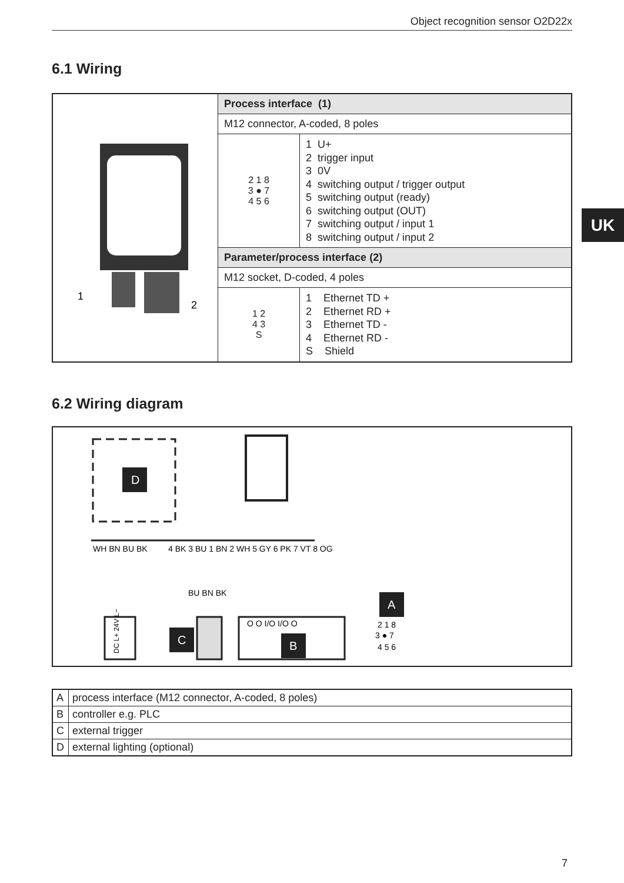Object recognition sensor O2D22x
6.1 Wiring
UK
| 1 2 | Process interface (1) | |
| | M12 connector, A-coded, 8 poles | |
| | 2 1 8 3 ● 7 4 5 6 | 1 U+ 2 trigger input 3 0V 4 switching output / trigger output 5 switching output (ready) 6 switching output (OUT) 7 switching output / input 1 8 switching output / input 2 |
| | Parameter/process interface (2) | |
| | M12 socket, D-coded, 4 poles | |
| | 1 2 4 3 S | 1 Ethernet TD + 2 Ethernet RD + 3 Ethernet TD - 4 Ethernet RD - S Shield |
6.2 Wiring diagram
D
WH BN BU BK
4 BK 3 BU 1 BN 2 WH 5 GY 6 PK 7 VT 8 OG
BU BN BK
DC L+ 24V L−
C
O O I/O I/O O
B
A
2 1 8
3 ● 7
4 5 6
| A | process interface (M12 connector, A-coded, 8 poles) |
| B | controller e.g. PLC |
| C | external trigger |
| D | external lighting (optional) |
7